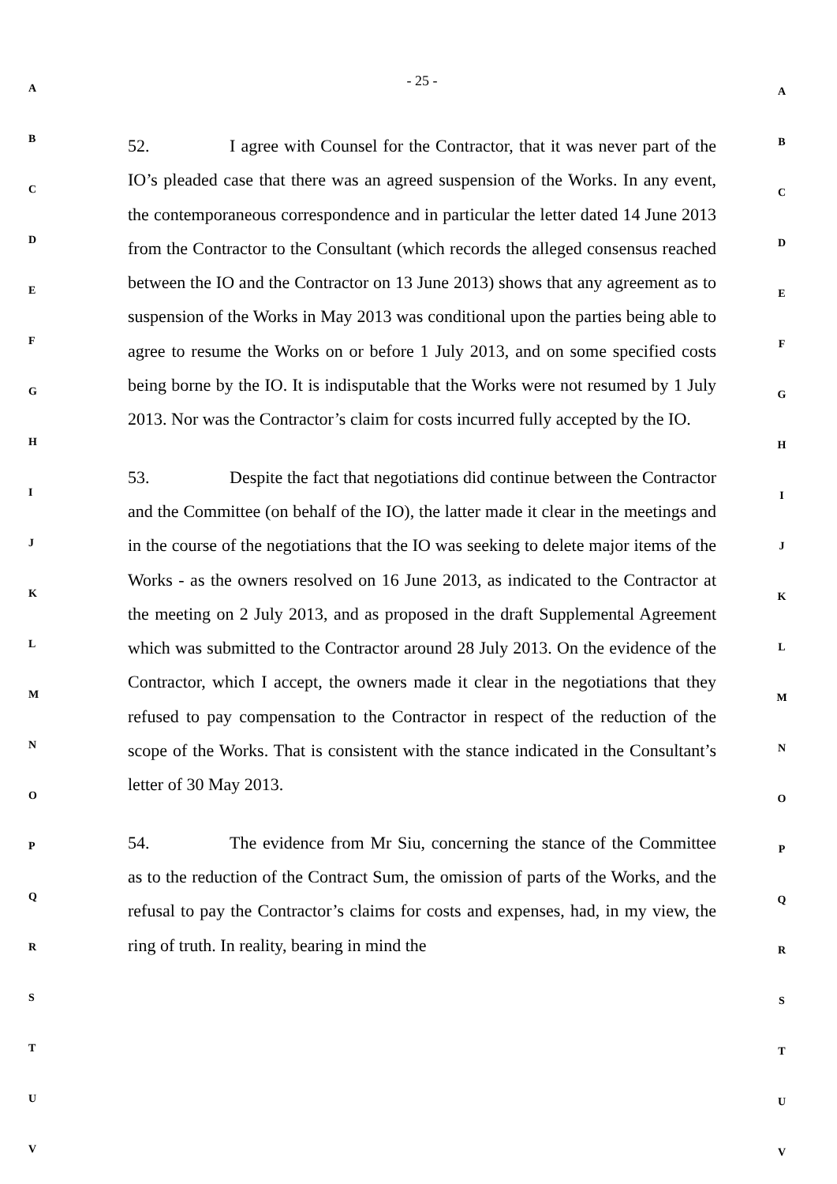A
B
C
D
E
F
G
H
I
J
K
L
M
N
O
P
Q
R
S
T
U
V
- 25 -
52. I agree with Counsel for the Contractor, that it was never part of the IO’s pleaded case that there was an agreed suspension of the Works. In any event, the contemporaneous correspondence and in particular the letter dated 14 June 2013 from the Contractor to the Consultant (which records the alleged consensus reached between the IO and the Contractor on 13 June 2013) shows that any agreement as to suspension of the Works in May 2013 was conditional upon the parties being able to agree to resume the Works on or before 1 July 2013, and on some specified costs being borne by the IO. It is indisputable that the Works were not resumed by 1 July 2013. Nor was the Contractor’s claim for costs incurred fully accepted by the IO.
53. Despite the fact that negotiations did continue between the Contractor and the Committee (on behalf of the IO), the latter made it clear in the meetings and in the course of the negotiations that the IO was seeking to delete major items of the Works - as the owners resolved on 16 June 2013, as indicated to the Contractor at the meeting on 2 July 2013, and as proposed in the draft Supplemental Agreement which was submitted to the Contractor around 28 July 2013. On the evidence of the Contractor, which I accept, the owners made it clear in the negotiations that they refused to pay compensation to the Contractor in respect of the reduction of the scope of the Works. That is consistent with the stance indicated in the Consultant’s letter of 30 May 2013.
54. The evidence from Mr Siu, concerning the stance of the Committee as to the reduction of the Contract Sum, the omission of parts of the Works, and the refusal to pay the Contractor’s claims for costs and expenses, had, in my view, the ring of truth. In reality, bearing in mind the
A
B
C
D
E
F
G
H
I
J
K
L
M
N
O
P
Q
R
S
T
U
V